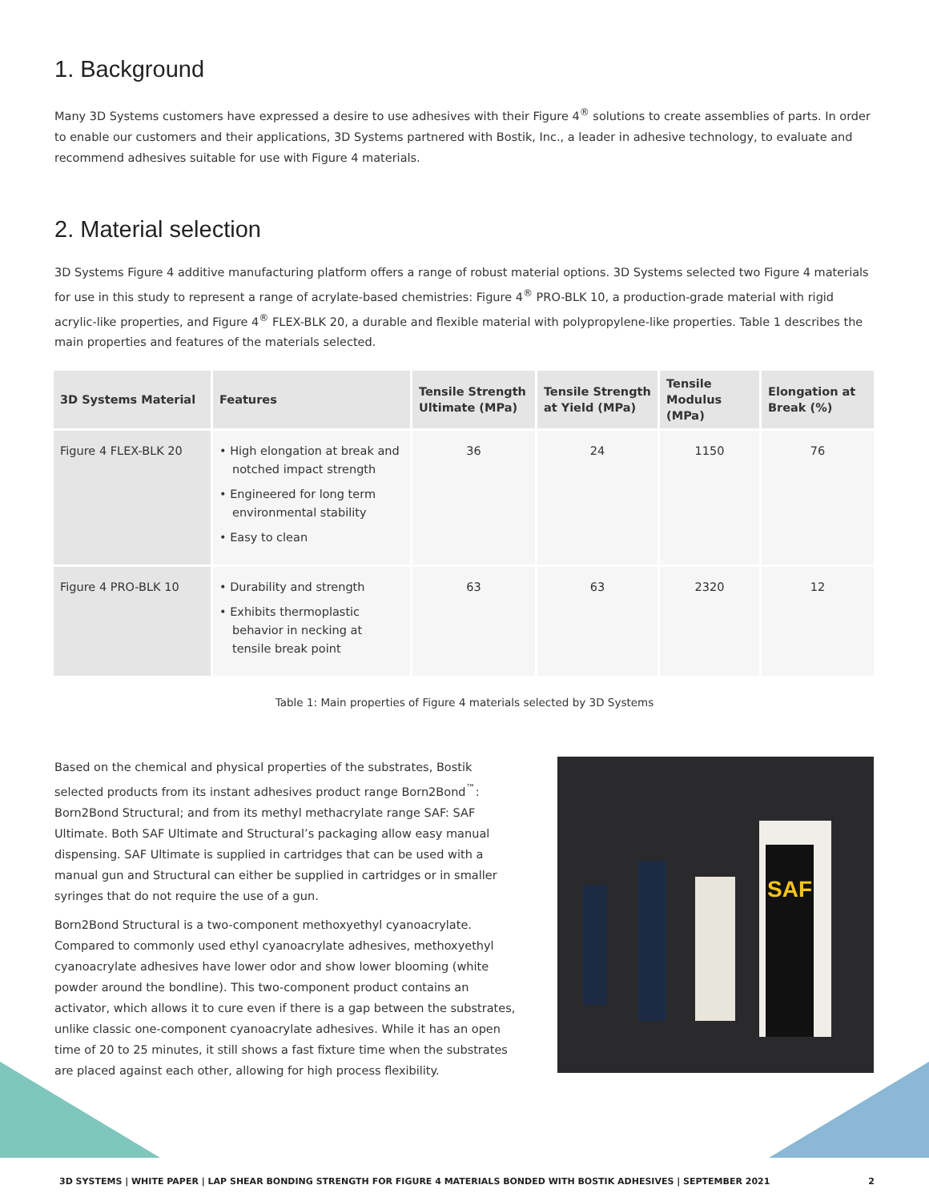1. Background
Many 3D Systems customers have expressed a desire to use adhesives with their Figure 4<sup>®</sup> solutions to create assemblies of parts. In order to enable our customers and their applications, 3D Systems partnered with Bostik, Inc., a leader in adhesive technology, to evaluate and recommend adhesives suitable for use with Figure 4 materials.
2. Material selection
3D Systems Figure 4 additive manufacturing platform offers a range of robust material options. 3D Systems selected two Figure 4 materials for use in this study to represent a range of acrylate-based chemistries: Figure 4<sup>®</sup> PRO-BLK 10, a production-grade material with rigid acrylic-like properties, and Figure 4<sup>®</sup> FLEX-BLK 20, a durable and flexible material with polypropylene-like properties. Table 1 describes the main properties and features of the materials selected.
| 3D Systems Material | Features | Tensile Strength Ultimate (MPa) | Tensile Strength at Yield (MPa) | Tensile Modulus (MPa) | Elongation at Break (%) |
| --- | --- | --- | --- | --- | --- |
| Figure 4 FLEX-BLK 20 | • High elongation at break and notched impact strength • Engineered for long term environmental stability • Easy to clean | 36 | 24 | 1150 | 76 |
| Figure 4 PRO-BLK 10 | • Durability and strength • Exhibits thermoplastic behavior in necking at tensile break point | 63 | 63 | 2320 | 12 |
Table 1: Main properties of Figure 4 materials selected by 3D Systems
Based on the chemical and physical properties of the substrates, Bostik selected products from its instant adhesives product range Born2Bond<sup>™</sup>: Born2Bond Structural; and from its methyl methacrylate range SAF: SAF Ultimate. Both SAF Ultimate and Structural’s packaging allow easy manual dispensing. SAF Ultimate is supplied in cartridges that can be used with a manual gun and Structural can either be supplied in cartridges or in smaller syringes that do not require the use of a gun.
Born2Bond Structural is a two-component methoxyethyl cyanoacrylate. Compared to commonly used ethyl cyanoacrylate adhesives, methoxyethyl cyanoacrylate adhesives have lower odor and show lower blooming (white powder around the bondline). This two-component product contains an activator, which allows it to cure even if there is a gap between the substrates, unlike classic one-component cyanoacrylate adhesives. While it has an open time of 20 to 25 minutes, it still shows a fast fixture time when the substrates are placed against each other, allowing for high process flexibility.
SAF
3D SYSTEMS | WHITE PAPER | LAP SHEAR BONDING STRENGTH FOR FIGURE 4 MATERIALS BONDED WITH BOSTIK ADHESIVES | SEPTEMBER 2021 2